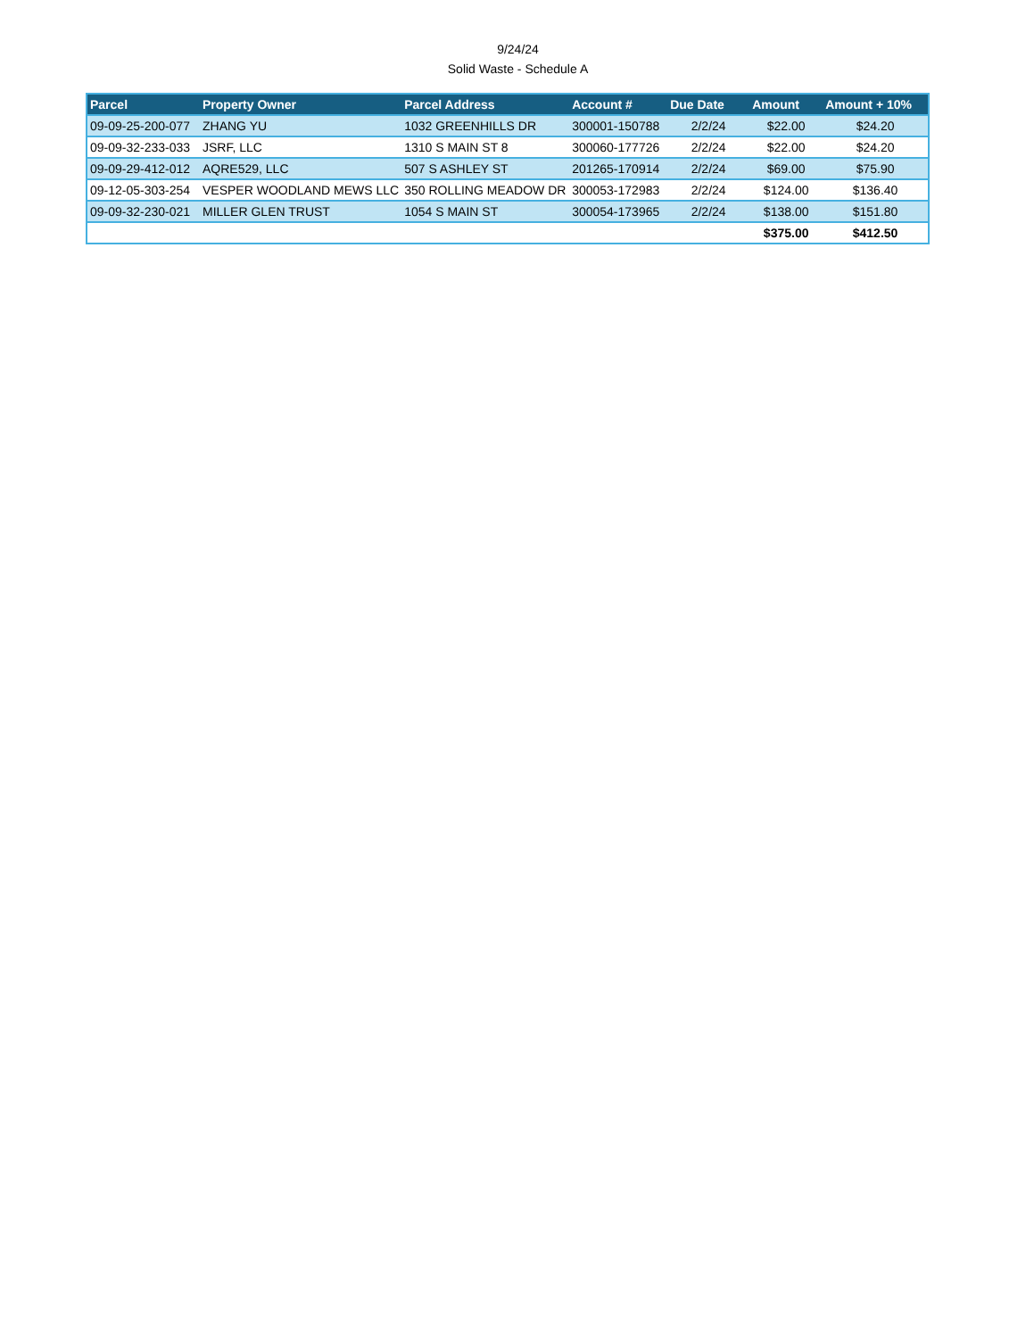9/24/24
Solid Waste - Schedule A
| Parcel | Property Owner | Parcel Address | Account # | Due Date | Amount | Amount + 10% |
| --- | --- | --- | --- | --- | --- | --- |
| 09-09-25-200-077 | ZHANG YU | 1032 GREENHILLS DR | 300001-150788 | 2/2/24 | $22.00 | $24.20 |
| 09-09-32-233-033 | JSRF, LLC | 1310 S MAIN ST 8 | 300060-177726 | 2/2/24 | $22.00 | $24.20 |
| 09-09-29-412-012 | AQRE529, LLC | 507 S ASHLEY ST | 201265-170914 | 2/2/24 | $69.00 | $75.90 |
| 09-12-05-303-254 | VESPER WOODLAND MEWS LLC | 350 ROLLING MEADOW DR | 300053-172983 | 2/2/24 | $124.00 | $136.40 |
| 09-09-32-230-021 | MILLER GLEN TRUST | 1054 S MAIN ST | 300054-173965 | 2/2/24 | $138.00 | $151.80 |
| | | | | | $375.00 | $412.50 |